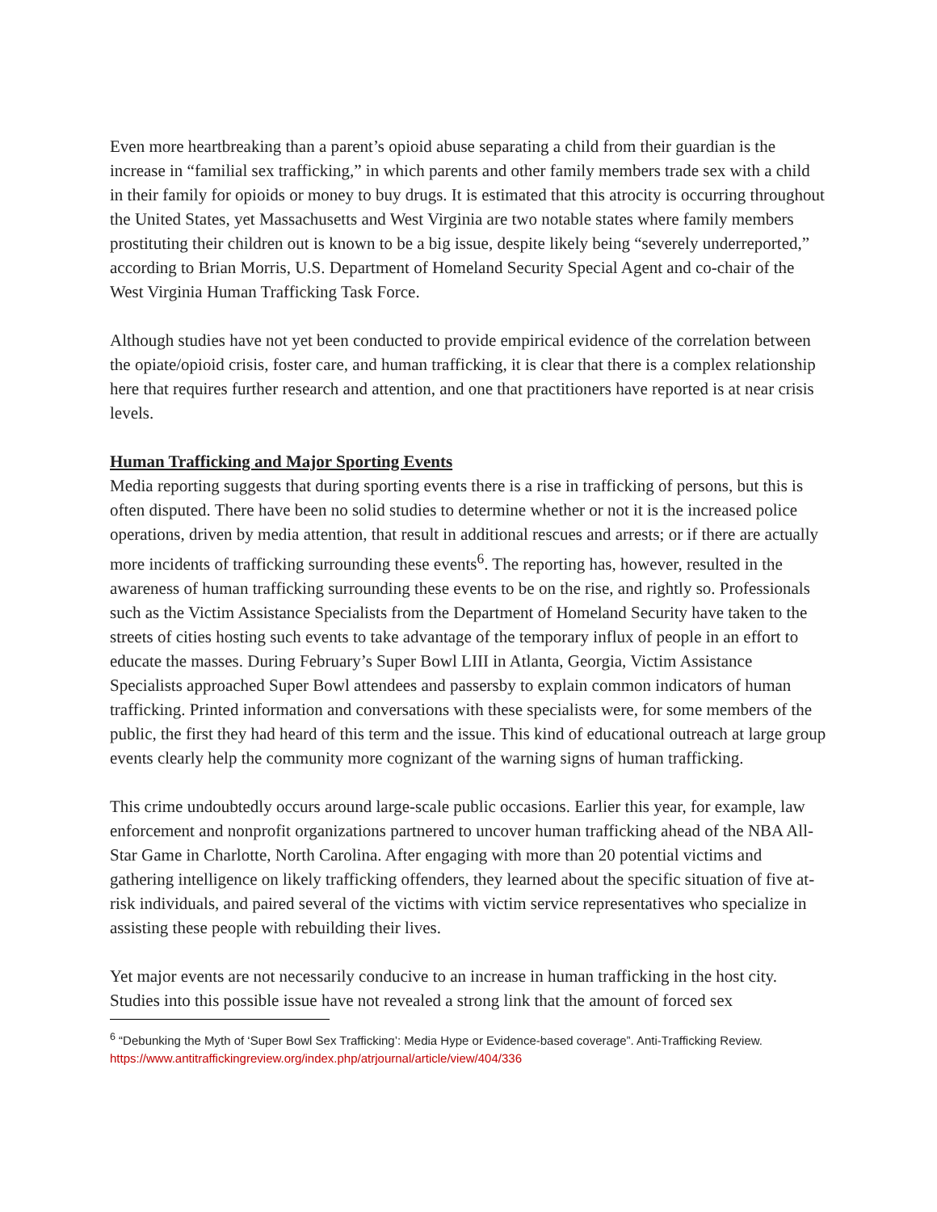Even more heartbreaking than a parent’s opioid abuse separating a child from their guardian is the increase in “familial sex trafficking,” in which parents and other family members trade sex with a child in their family for opioids or money to buy drugs. It is estimated that this atrocity is occurring throughout the United States, yet Massachusetts and West Virginia are two notable states where family members prostituting their children out is known to be a big issue, despite likely being “severely underreported,” according to Brian Morris, U.S. Department of Homeland Security Special Agent and co-chair of the West Virginia Human Trafficking Task Force.
Although studies have not yet been conducted to provide empirical evidence of the correlation between the opiate/opioid crisis, foster care, and human trafficking, it is clear that there is a complex relationship here that requires further research and attention, and one that practitioners have reported is at near crisis levels.
Human Trafficking and Major Sporting Events
Media reporting suggests that during sporting events there is a rise in trafficking of persons, but this is often disputed. There have been no solid studies to determine whether or not it is the increased police operations, driven by media attention, that result in additional rescues and arrests; or if there are actually more incidents of trafficking surrounding these events<sup>6</sup>. The reporting has, however, resulted in the awareness of human trafficking surrounding these events to be on the rise, and rightly so. Professionals such as the Victim Assistance Specialists from the Department of Homeland Security have taken to the streets of cities hosting such events to take advantage of the temporary influx of people in an effort to educate the masses. During February’s Super Bowl LIII in Atlanta, Georgia, Victim Assistance Specialists approached Super Bowl attendees and passersby to explain common indicators of human trafficking. Printed information and conversations with these specialists were, for some members of the public, the first they had heard of this term and the issue. This kind of educational outreach at large group events clearly help the community more cognizant of the warning signs of human trafficking.
This crime undoubtedly occurs around large-scale public occasions. Earlier this year, for example, law enforcement and nonprofit organizations partnered to uncover human trafficking ahead of the NBA All-Star Game in Charlotte, North Carolina. After engaging with more than 20 potential victims and gathering intelligence on likely trafficking offenders, they learned about the specific situation of five at-risk individuals, and paired several of the victims with victim service representatives who specialize in assisting these people with rebuilding their lives.
Yet major events are not necessarily conducive to an increase in human trafficking in the host city. Studies into this possible issue have not revealed a strong link that the amount of forced sex
<sup>6</sup> “Debunking the Myth of ‘Super Bowl Sex Trafficking’: Media Hype or Evidence-based coverage”. Anti-Trafficking Review. https://www.antitraffickingreview.org/index.php/atrjournal/article/view/404/336